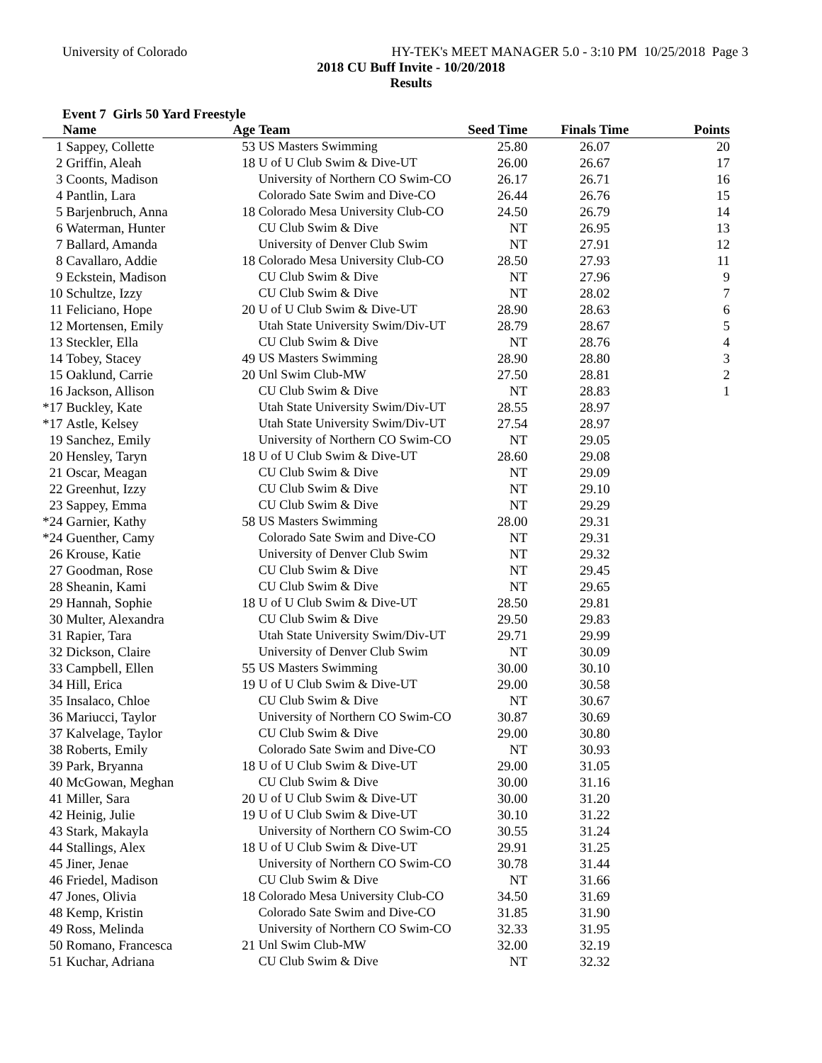University of Colorado HY-TEK's MEET MANAGER 5.0 - 3:10 PM 10/25/2018 Page 3
2018 CU Buff Invite - 10/20/2018
Results
Event 7 Girls 50 Yard Freestyle
| | Name | Age | Team | Seed Time | Finals Time | Points |
| --- | --- | --- | --- | --- | --- | --- |
| 1 | Sappey, Collette | 53 | US Masters Swimming | 25.80 | 26.07 | 20 |
| 2 | Griffin, Aleah | 18 | U of U Club Swim & Dive-UT | 26.00 | 26.67 | 17 |
| 3 | Coonts, Madison | | University of Northern CO Swim-CO | 26.17 | 26.71 | 16 |
| 4 | Pantlin, Lara | | Colorado Sate Swim and Dive-CO | 26.44 | 26.76 | 15 |
| 5 | Barjenbruch, Anna | 18 | Colorado Mesa University Club-CO | 24.50 | 26.79 | 14 |
| 6 | Waterman, Hunter | | CU Club Swim & Dive | NT | 26.95 | 13 |
| 7 | Ballard, Amanda | | University of Denver Club Swim | NT | 27.91 | 12 |
| 8 | Cavallaro, Addie | 18 | Colorado Mesa University Club-CO | 28.50 | 27.93 | 11 |
| 9 | Eckstein, Madison | | CU Club Swim & Dive | NT | 27.96 | 9 |
| 10 | Schultze, Izzy | | CU Club Swim & Dive | NT | 28.02 | 7 |
| 11 | Feliciano, Hope | 20 | U of U Club Swim & Dive-UT | 28.90 | 28.63 | 6 |
| 12 | Mortensen, Emily | | Utah State University Swim/Div-UT | 28.79 | 28.67 | 5 |
| 13 | Steckler, Ella | | CU Club Swim & Dive | NT | 28.76 | 4 |
| 14 | Tobey, Stacey | 49 | US Masters Swimming | 28.90 | 28.80 | 3 |
| 15 | Oaklund, Carrie | 20 | Unl Swim Club-MW | 27.50 | 28.81 | 2 |
| 16 | Jackson, Allison | | CU Club Swim & Dive | NT | 28.83 | 1 |
| *17 | Buckley, Kate | | Utah State University Swim/Div-UT | 28.55 | 28.97 | |
| *17 | Astle, Kelsey | | Utah State University Swim/Div-UT | 27.54 | 28.97 | |
| 19 | Sanchez, Emily | | University of Northern CO Swim-CO | NT | 29.05 | |
| 20 | Hensley, Taryn | 18 | U of U Club Swim & Dive-UT | 28.60 | 29.08 | |
| 21 | Oscar, Meagan | | CU Club Swim & Dive | NT | 29.09 | |
| 22 | Greenhut, Izzy | | CU Club Swim & Dive | NT | 29.10 | |
| 23 | Sappey, Emma | | CU Club Swim & Dive | NT | 29.29 | |
| *24 | Garnier, Kathy | 58 | US Masters Swimming | 28.00 | 29.31 | |
| *24 | Guenther, Camy | | Colorado Sate Swim and Dive-CO | NT | 29.31 | |
| 26 | Krouse, Katie | | University of Denver Club Swim | NT | 29.32 | |
| 27 | Goodman, Rose | | CU Club Swim & Dive | NT | 29.45 | |
| 28 | Sheanin, Kami | | CU Club Swim & Dive | NT | 29.65 | |
| 29 | Hannah, Sophie | 18 | U of U Club Swim & Dive-UT | 28.50 | 29.81 | |
| 30 | Multer, Alexandra | | CU Club Swim & Dive | 29.50 | 29.83 | |
| 31 | Rapier, Tara | | Utah State University Swim/Div-UT | 29.71 | 29.99 | |
| 32 | Dickson, Claire | | University of Denver Club Swim | NT | 30.09 | |
| 33 | Campbell, Ellen | 55 | US Masters Swimming | 30.00 | 30.10 | |
| 34 | Hill, Erica | 19 | U of U Club Swim & Dive-UT | 29.00 | 30.58 | |
| 35 | Insalaco, Chloe | | CU Club Swim & Dive | NT | 30.67 | |
| 36 | Mariucci, Taylor | | University of Northern CO Swim-CO | 30.87 | 30.69 | |
| 37 | Kalvelage, Taylor | | CU Club Swim & Dive | 29.00 | 30.80 | |
| 38 | Roberts, Emily | | Colorado Sate Swim and Dive-CO | NT | 30.93 | |
| 39 | Park, Bryanna | 18 | U of U Club Swim & Dive-UT | 29.00 | 31.05 | |
| 40 | McGowan, Meghan | | CU Club Swim & Dive | 30.00 | 31.16 | |
| 41 | Miller, Sara | 20 | U of U Club Swim & Dive-UT | 30.00 | 31.20 | |
| 42 | Heinig, Julie | 19 | U of U Club Swim & Dive-UT | 30.10 | 31.22 | |
| 43 | Stark, Makayla | | University of Northern CO Swim-CO | 30.55 | 31.24 | |
| 44 | Stallings, Alex | 18 | U of U Club Swim & Dive-UT | 29.91 | 31.25 | |
| 45 | Jiner, Jenae | | University of Northern CO Swim-CO | 30.78 | 31.44 | |
| 46 | Friedel, Madison | | CU Club Swim & Dive | NT | 31.66 | |
| 47 | Jones, Olivia | 18 | Colorado Mesa University Club-CO | 34.50 | 31.69 | |
| 48 | Kemp, Kristin | | Colorado Sate Swim and Dive-CO | 31.85 | 31.90 | |
| 49 | Ross, Melinda | | University of Northern CO Swim-CO | 32.33 | 31.95 | |
| 50 | Romano, Francesca | 21 | Unl Swim Club-MW | 32.00 | 32.19 | |
| 51 | Kuchar, Adriana | | CU Club Swim & Dive | NT | 32.32 | |